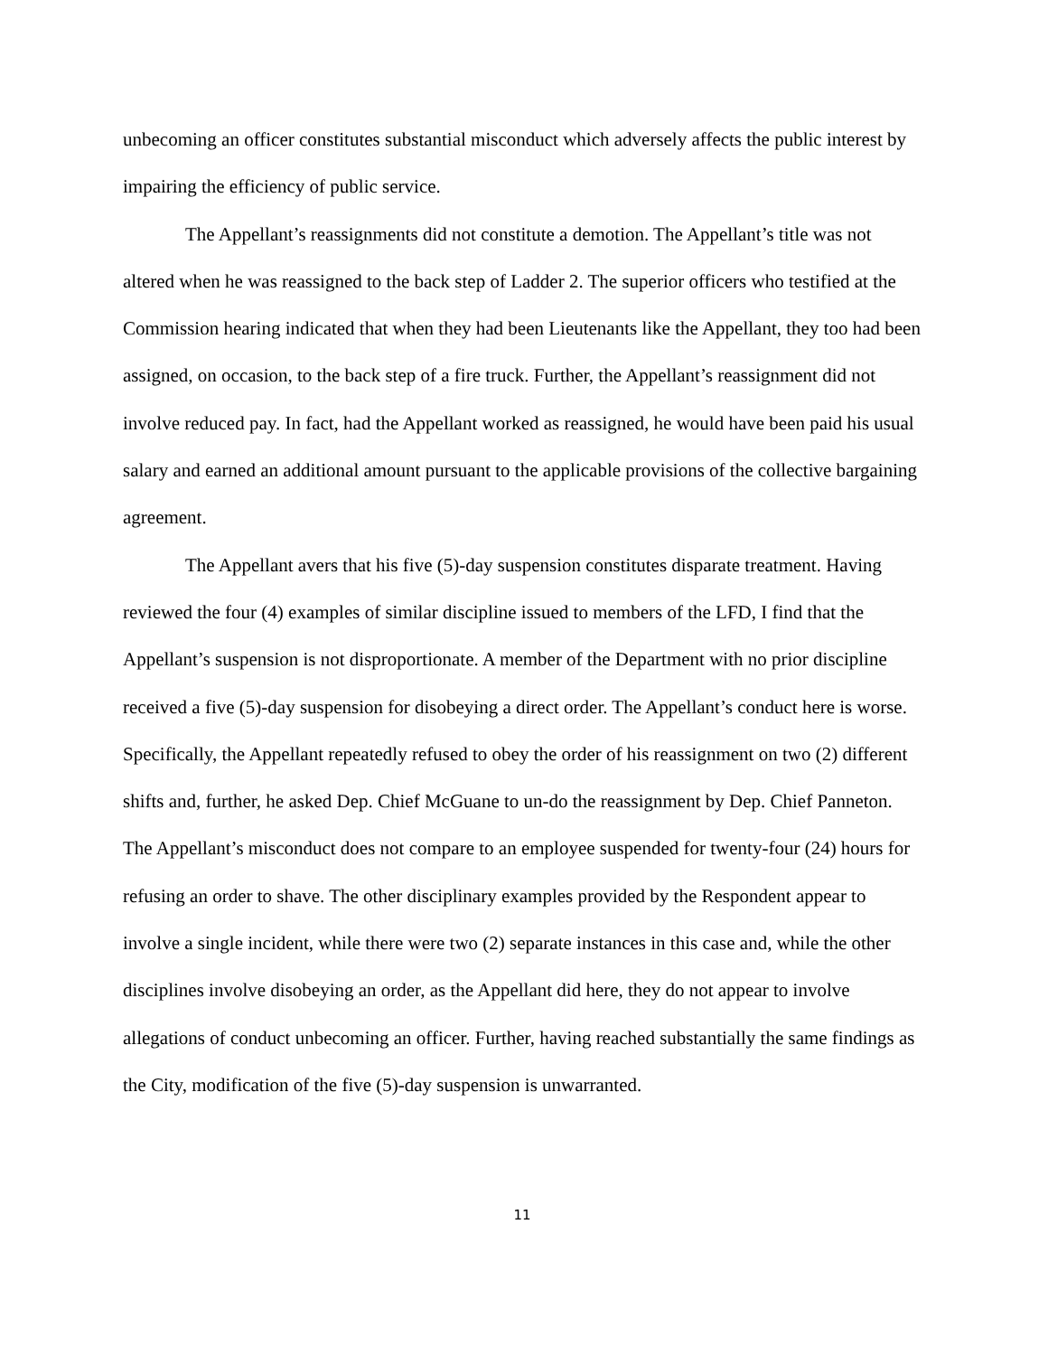unbecoming an officer constitutes substantial misconduct which adversely affects the public interest by impairing the efficiency of public service.
The Appellant’s reassignments did not constitute a demotion. The Appellant’s title was not altered when he was reassigned to the back step of Ladder 2. The superior officers who testified at the Commission hearing indicated that when they had been Lieutenants like the Appellant, they too had been assigned, on occasion, to the back step of a fire truck. Further, the Appellant’s reassignment did not involve reduced pay. In fact, had the Appellant worked as reassigned, he would have been paid his usual salary and earned an additional amount pursuant to the applicable provisions of the collective bargaining agreement.
The Appellant avers that his five (5)-day suspension constitutes disparate treatment. Having reviewed the four (4) examples of similar discipline issued to members of the LFD, I find that the Appellant’s suspension is not disproportionate. A member of the Department with no prior discipline received a five (5)-day suspension for disobeying a direct order. The Appellant’s conduct here is worse. Specifically, the Appellant repeatedly refused to obey the order of his reassignment on two (2) different shifts and, further, he asked Dep. Chief McGuane to un-do the reassignment by Dep. Chief Panneton. The Appellant’s misconduct does not compare to an employee suspended for twenty-four (24) hours for refusing an order to shave. The other disciplinary examples provided by the Respondent appear to involve a single incident, while there were two (2) separate instances in this case and, while the other disciplines involve disobeying an order, as the Appellant did here, they do not appear to involve allegations of conduct unbecoming an officer. Further, having reached substantially the same findings as the City, modification of the five (5)-day suspension is unwarranted.
11